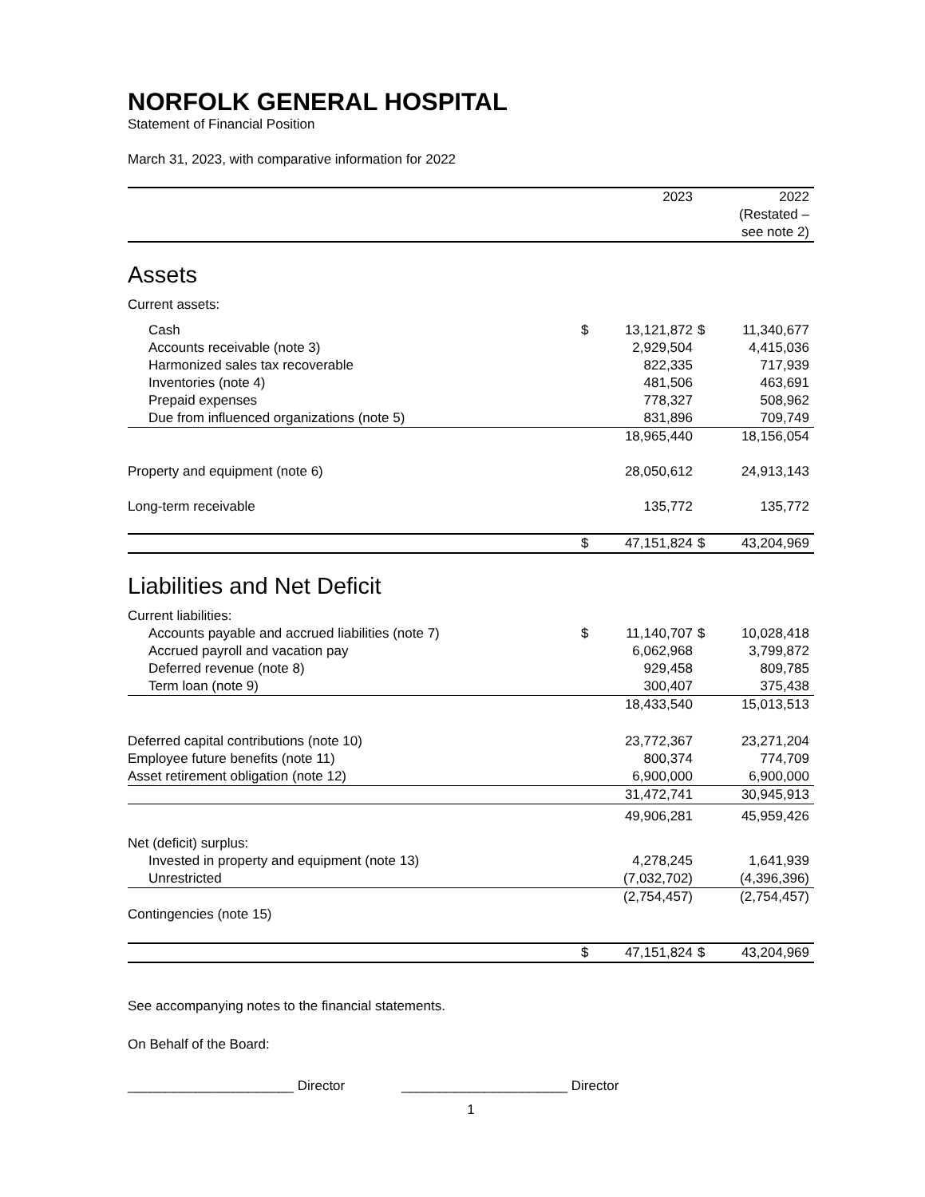NORFOLK GENERAL HOSPITAL
Statement of Financial Position
March 31, 2023, with comparative information for 2022
| | | 2023 | | 2022 (Restated – see note 2) |
Assets
| Current assets: | | | | |
| Cash | $ | 13,121,872 | $ | 11,340,677 |
| Accounts receivable (note 3) | | 2,929,504 | | 4,415,036 |
| Harmonized sales tax recoverable | | 822,335 | | 717,939 |
| Inventories (note 4) | | 481,506 | | 463,691 |
| Prepaid expenses | | 778,327 | | 508,962 |
| Due from influenced organizations (note 5) | | 831,896 | | 709,749 |
| | | 18,965,440 | | 18,156,054 |
| Property and equipment (note 6) | | 28,050,612 | | 24,913,143 |
| Long-term receivable | | 135,772 | | 135,772 |
| | $ | 47,151,824 | $ | 43,204,969 |
Liabilities and Net Deficit
| Current liabilities: | | | | |
| Accounts payable and accrued liabilities (note 7) | $ | 11,140,707 | $ | 10,028,418 |
| Accrued payroll and vacation pay | | 6,062,968 | | 3,799,872 |
| Deferred revenue (note 8) | | 929,458 | | 809,785 |
| Term loan (note 9) | | 300,407 | | 375,438 |
| | | 18,433,540 | | 15,013,513 |
| Deferred capital contributions (note 10) | | 23,772,367 | | 23,271,204 |
| Employee future benefits (note 11) | | 800,374 | | 774,709 |
| Asset retirement obligation (note 12) | | 6,900,000 | | 6,900,000 |
| | | 31,472,741 | | 30,945,913 |
| | | 49,906,281 | | 45,959,426 |
| Net (deficit) surplus: | | | | |
| Invested in property and equipment (note 13) | | 4,278,245 | | 1,641,939 |
| Unrestricted | | (7,032,702) | | (4,396,396) |
| | | (2,754,457) | | (2,754,457) |
| Contingencies (note 15) | | | | |
| | $ | 47,151,824 | $ | 43,204,969 |
See accompanying notes to the financial statements.
On Behalf of the Board:
______________________ Director ______________________ Director
1